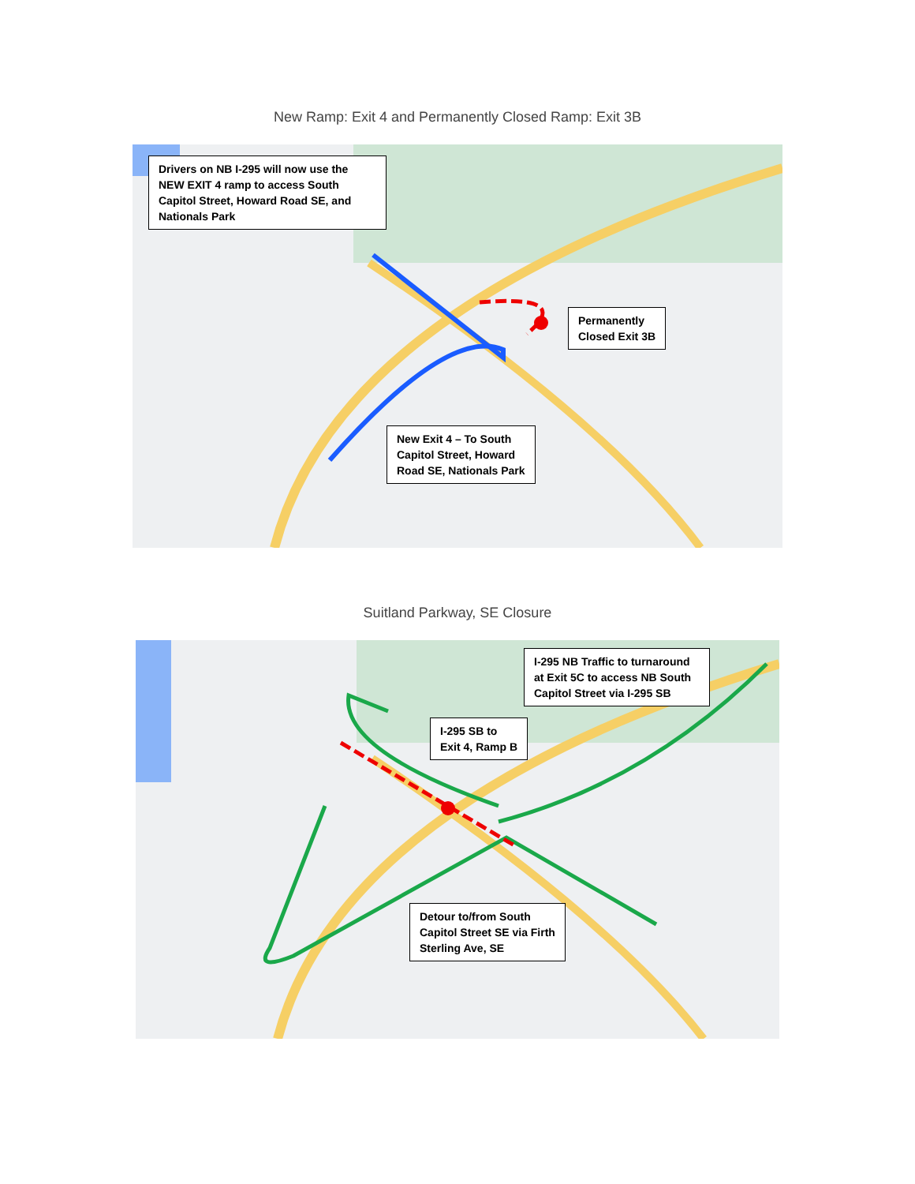New Ramp: Exit 4 and Permanently Closed Ramp: Exit 3B
Drivers on NB I-295 will now use the NEW EXIT 4 ramp to access South Capitol Street, Howard Road SE, and Nationals Park
Permanently
Closed Exit 3B
New Exit 4 – To South
Capitol Street, Howard
Road SE, Nationals Park
Suitland Parkway, SE Closure
I-295 NB Traffic to turnaround at Exit 5C to access NB South Capitol Street via I-295 SB
I-295 SB to
Exit 4, Ramp B
Detour to/from South Capitol Street SE via Firth Sterling Ave, SE